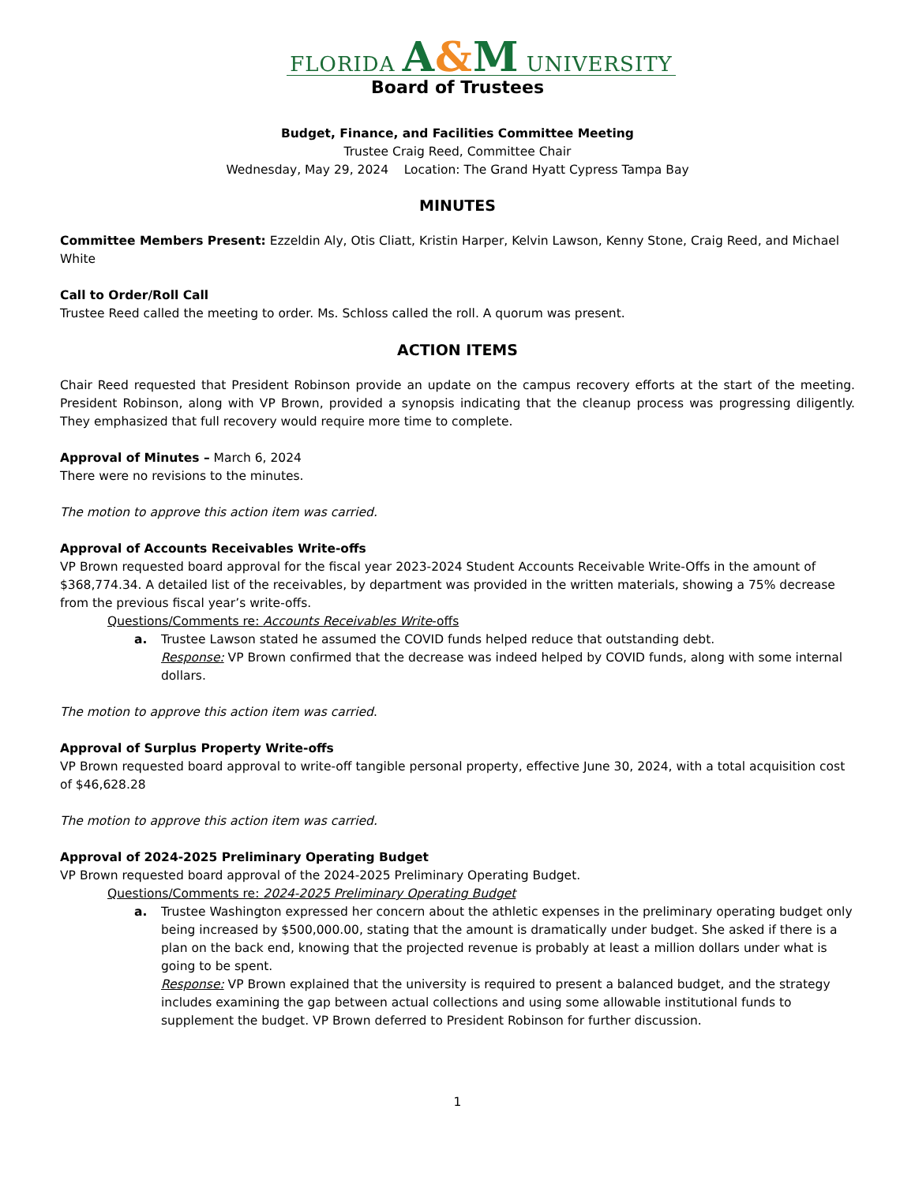FLORIDA A&M UNIVERSITY
Board of Trustees
Budget, Finance, and Facilities Committee Meeting
Trustee Craig Reed, Committee Chair
Wednesday, May 29, 2024 Location: The Grand Hyatt Cypress Tampa Bay
MINUTES
Committee Members Present: Ezzeldin Aly, Otis Cliatt, Kristin Harper, Kelvin Lawson, Kenny Stone, Craig Reed, and Michael White
Call to Order/Roll Call
Trustee Reed called the meeting to order. Ms. Schloss called the roll. A quorum was present.
ACTION ITEMS
Chair Reed requested that President Robinson provide an update on the campus recovery efforts at the start of the meeting. President Robinson, along with VP Brown, provided a synopsis indicating that the cleanup process was progressing diligently. They emphasized that full recovery would require more time to complete.
Approval of Minutes – March 6, 2024
There were no revisions to the minutes.
The motion to approve this action item was carried.
Approval of Accounts Receivables Write-offs
VP Brown requested board approval for the fiscal year 2023-2024 Student Accounts Receivable Write-Offs in the amount of $368,774.34. A detailed list of the receivables, by department was provided in the written materials, showing a 75% decrease from the previous fiscal year’s write-offs.
Questions/Comments re: Accounts Receivables Write-offs
a. Trustee Lawson stated he assumed the COVID funds helped reduce that outstanding debt.
Response: VP Brown confirmed that the decrease was indeed helped by COVID funds, along with some internal dollars.
The motion to approve this action item was carried.
Approval of Surplus Property Write-offs
VP Brown requested board approval to write-off tangible personal property, effective June 30, 2024, with a total acquisition cost of $46,628.28
The motion to approve this action item was carried.
Approval of 2024-2025 Preliminary Operating Budget
VP Brown requested board approval of the 2024-2025 Preliminary Operating Budget.
Questions/Comments re: 2024-2025 Preliminary Operating Budget
a. Trustee Washington expressed her concern about the athletic expenses in the preliminary operating budget only being increased by $500,000.00, stating that the amount is dramatically under budget. She asked if there is a plan on the back end, knowing that the projected revenue is probably at least a million dollars under what is going to be spent.
Response: VP Brown explained that the university is required to present a balanced budget, and the strategy includes examining the gap between actual collections and using some allowable institutional funds to supplement the budget. VP Brown deferred to President Robinson for further discussion.
1